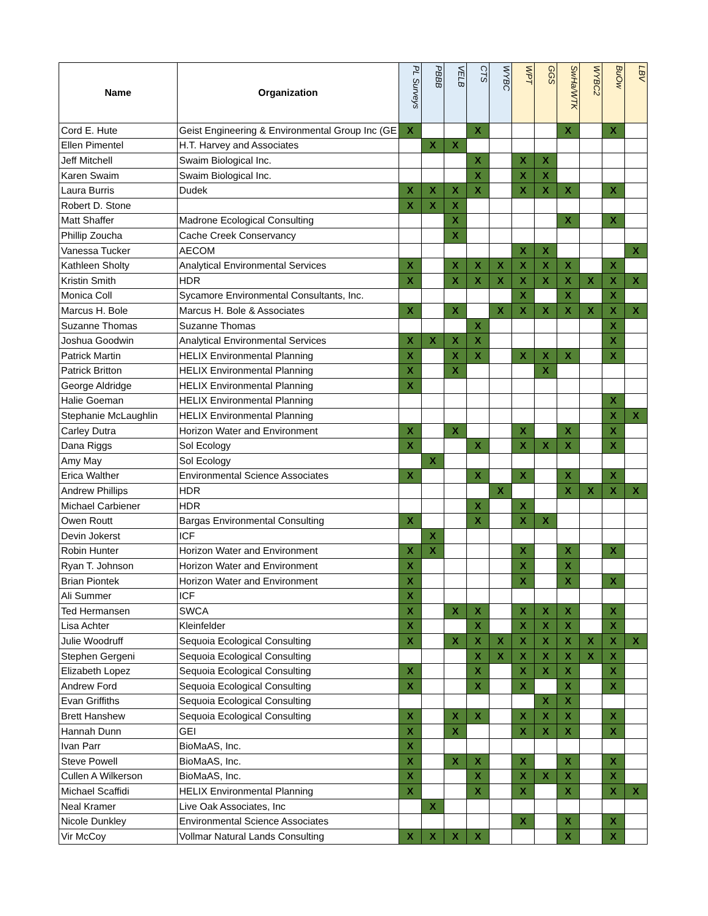| Name | Organization | PL Surveys | PBBB | VELB | CTS | WYBC | WPT | GGS | SwHa/WTK | WYBC2 | BuOw | LBV |
| --- | --- | --- | --- | --- | --- | --- | --- | --- | --- | --- | --- | --- |
| Cord E. Hute | Geist Engineering & Environmental Group Inc (GE | X | | | X | | | | X | | X | |
| Ellen Pimentel | H.T. Harvey and Associates | | X | X | | | | | | | | |
| Jeff Mitchell | Swaim Biological Inc. | | | | X | | X | X | | | | |
| Karen Swaim | Swaim Biological Inc. | | | | X | | X | X | | | | |
| Laura Burris | Dudek | X | X | X | X | | X | X | X | | X | |
| Robert D. Stone | | X | X | X | | | | | | | | |
| Matt Shaffer | Madrone Ecological Consulting | | | X | | | | | X | | X | |
| Phillip Zoucha | Cache Creek Conservancy | | | X | | | | | | | | |
| Vanessa Tucker | AECOM | | | | | | X | X | | | | X |
| Kathleen Sholty | Analytical Environmental Services | X | | X | X | X | X | X | X | | X | |
| Kristin Smith | HDR | X | | X | X | X | X | X | X | X | X | X |
| Monica Coll | Sycamore Environmental Consultants, Inc. | | | | | | X | | X | | X | |
| Marcus H. Bole | Marcus H. Bole & Associates | X | | X | | X | X | X | X | X | X | X |
| Suzanne Thomas | Suzanne Thomas | | | | X | | | | | | X | |
| Joshua Goodwin | Analytical Environmental Services | X | X | X | X | | | | | | X | |
| Patrick Martin | HELIX Environmental Planning | X | | X | X | | X | X | X | | X | |
| Patrick Britton | HELIX Environmental Planning | X | | X | | | | X | | | | |
| George Aldridge | HELIX Environmental Planning | X | | | | | | | | | | |
| Halie Goeman | HELIX Environmental Planning | | | | | | | | | | X | |
| Stephanie McLaughlin | HELIX Environmental Planning | | | | | | | | | | X | X |
| Carley Dutra | Horizon Water and Environment | X | | X | | | X | | X | | X | |
| Dana Riggs | Sol Ecology | X | | | X | | X | X | X | | X | |
| Amy May | Sol Ecology | | X | | | | | | | | | |
| Erica Walther | Environmental Science Associates | X | | | X | | X | | X | | X | |
| Andrew Phillips | HDR | | | | | X | | | X | X | X | X |
| Michael Carbiener | HDR | | | | X | | X | | | | | |
| Owen Routt | Bargas Environmental Consulting | X | | | X | | X | X | | | | |
| Devin Jokerst | ICF | | X | | | | | | | | | |
| Robin Hunter | Horizon Water and Environment | X | X | | | | X | | X | | X | |
| Ryan T. Johnson | Horizon Water and Environment | X | | | | | X | | X | | | |
| Brian Piontek | Horizon Water and Environment | X | | | | | X | | X | | X | |
| Ali Summer | ICF | X | | | | | | | | | | |
| Ted Hermansen | SWCA | X | | X | X | | X | X | X | | X | |
| Lisa Achter | Kleinfelder | X | | | X | | X | X | X | | X | |
| Julie Woodruff | Sequoia Ecological Consulting | X | | X | X | X | X | X | X | X | X | X |
| Stephen Gergeni | Sequoia Ecological Consulting | | | | X | X | X | X | X | X | X | |
| Elizabeth Lopez | Sequoia Ecological Consulting | X | | | X | | X | X | X | | X | |
| Andrew Ford | Sequoia Ecological Consulting | X | | | X | | X | | X | | X | |
| Evan Griffiths | Sequoia Ecological Consulting | | | | | | | X | X | | | |
| Brett Hanshew | Sequoia Ecological Consulting | X | | X | X | | X | X | X | | X | |
| Hannah Dunn | GEI | X | | X | | | X | X | X | | X | |
| Ivan Parr | BioMaAS, Inc. | X | | | | | | | | | | |
| Steve Powell | BioMaAS, Inc. | X | | X | X | | X | | X | | X | |
| Cullen A Wilkerson | BioMaAS, Inc. | X | | | X | | X | X | X | | X | |
| Michael Scaffidi | HELIX Environmental Planning | X | | | X | | X | | X | | X | X |
| Neal Kramer | Live Oak Associates, Inc | | X | | | | | | | | | |
| Nicole Dunkley | Environmental Science Associates | | | | | | X | | X | | X | |
| Vir McCoy | Vollmar Natural Lands Consulting | X | X | X | X | | | | X | | X | |